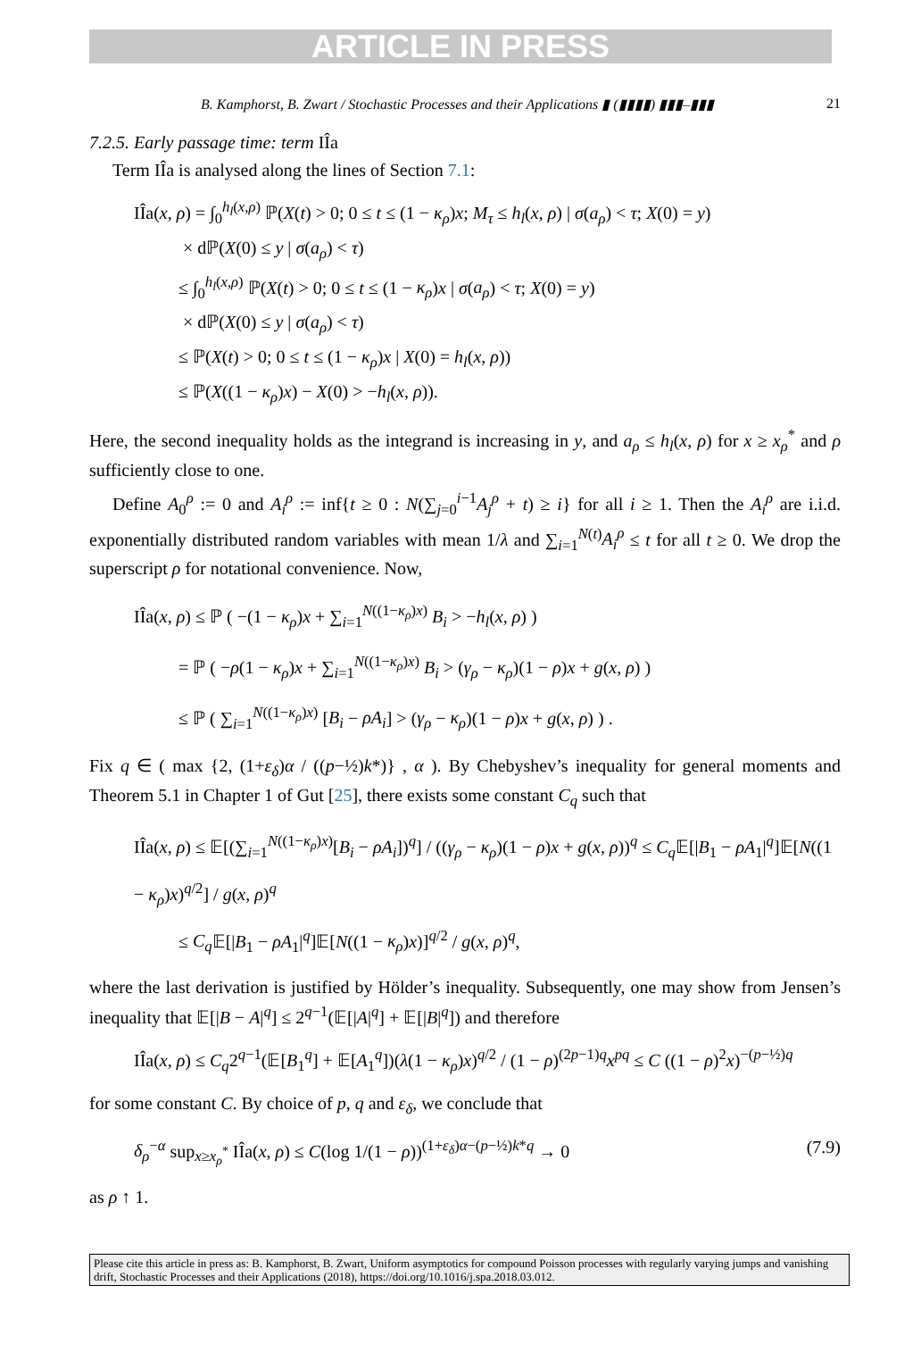ARTICLE IN PRESS
B. Kamphorst, B. Zwart / Stochastic Processes and their Applications ▮ (▮▮▮▮) ▮▮▮–▮▮▮ 21
7.2.5. Early passage time: term IÎa
Term IÎa is analysed along the lines of Section 7.1:
IÎa(x, ρ) = ∫<sub>0</sub><sup>h<sub>l</sub>(x,ρ)</sup> ℙ(X(t) > 0; 0 ≤ t ≤ (1 − κ<sub>ρ</sub>)x; M<sub>τ</sub> ≤ h<sub>l</sub>(x, ρ) | σ(a<sub>ρ</sub>) < τ; X(0) = y)
× dℙ(X(0) ≤ y | σ(a<sub>ρ</sub>) < τ)
≤ ∫<sub>0</sub><sup>h<sub>l</sub>(x,ρ)</sup> ℙ(X(t) > 0; 0 ≤ t ≤ (1 − κ<sub>ρ</sub>)x | σ(a<sub>ρ</sub>) < τ; X(0) = y)
× dℙ(X(0) ≤ y | σ(a<sub>ρ</sub>) < τ)
≤ ℙ(X(t) > 0; 0 ≤ t ≤ (1 − κ<sub>ρ</sub>)x | X(0) = h<sub>l</sub>(x, ρ))
≤ ℙ(X((1 − κ<sub>ρ</sub>)x) − X(0) > −h<sub>l</sub>(x, ρ)).
Here, the second inequality holds as the integrand is increasing in y, and a<sub>ρ</sub> ≤ h<sub>l</sub>(x, ρ) for x ≥ x<sub>ρ</sub><sup>*</sup> and ρ sufficiently close to one.
Define A<sub>0</sub><sup>ρ</sup> := 0 and A<sub>i</sub><sup>ρ</sup> := inf{t ≥ 0 : N(∑<sub>j=0</sub><sup>i−1</sup>A<sub>j</sub><sup>ρ</sup> + t) ≥ i} for all i ≥ 1. Then the A<sub>i</sub><sup>ρ</sup> are i.i.d. exponentially distributed random variables with mean 1/λ and ∑<sub>i=1</sub><sup>N(t)</sup>A<sub>i</sub><sup>ρ</sup> ≤ t for all t ≥ 0. We drop the superscript ρ for notational convenience. Now,
IÎa(x, ρ) ≤ ℙ ( −(1 − κ<sub>ρ</sub>)x + ∑<sub>i=1</sub><sup>N((1−κ<sub>ρ</sub>)x)</sup> B<sub>i</sub> > −h<sub>l</sub>(x, ρ) )
= ℙ ( −ρ(1 − κ<sub>ρ</sub>)x + ∑<sub>i=1</sub><sup>N((1−κ<sub>ρ</sub>)x)</sup> B<sub>i</sub> > (γ<sub>ρ</sub> − κ<sub>ρ</sub>)(1 − ρ)x + g(x, ρ) )
≤ ℙ ( ∑<sub>i=1</sub><sup>N((1−κ<sub>ρ</sub>)x)</sup> [B<sub>i</sub> − ρA<sub>i</sub>] > (γ<sub>ρ</sub> − κ<sub>ρ</sub>)(1 − ρ)x + g(x, ρ) ) .
Fix q ∈ ( max {2, (1+ε<sub>δ</sub>)α / ((p−½)k*)} , α ). By Chebyshev’s inequality for general moments and Theorem 5.1 in Chapter 1 of Gut [25], there exists some constant C<sub>q</sub> such that
IÎa(x, ρ) ≤ 𝔼[(∑<sub>i=1</sub><sup>N((1−κ<sub>ρ</sub>)x)</sup>[B<sub>i</sub> − ρA<sub>i</sub>])<sup>q</sup>] / ((γ<sub>ρ</sub> − κ<sub>ρ</sub>)(1 − ρ)x + g(x, ρ))<sup>q</sup> ≤ C<sub>q</sub> 𝔼[|B<sub>1</sub> − ρA<sub>1</sub>|<sup>q</sup>]𝔼[N((1 − κ<sub>ρ</sub>)x)<sup>q/2</sup>] / g(x, ρ)<sup>q</sup>
≤ C<sub>q</sub> 𝔼[|B<sub>1</sub> − ρA<sub>1</sub>|<sup>q</sup>]𝔼[N((1 − κ<sub>ρ</sub>)x)]<sup>q/2</sup> / g(x, ρ)<sup>q</sup>,
where the last derivation is justified by Hölder’s inequality. Subsequently, one may show from Jensen’s inequality that 𝔼[|B − A|<sup>q</sup>] ≤ 2<sup>q−1</sup>(𝔼[|A|<sup>q</sup>] + 𝔼[|B|<sup>q</sup>]) and therefore
IÎa(x, ρ) ≤ C<sub>q</sub>2<sup>q−1</sup>(𝔼[B<sub>1</sub><sup>q</sup>] + 𝔼[A<sub>1</sub><sup>q</sup>])(λ(1 − κ<sub>ρ</sub>)x)<sup>q/2</sup> / (1 − ρ)<sup>(2p−1)q</sup>x<sup>pq</sup> ≤ C ((1 − ρ)<sup>2</sup>x)<sup>−(p−½)q</sup>
for some constant C. By choice of p, q and ε<sub>δ</sub>, we conclude that
δ<sub>ρ</sub><sup>−α</sup> sup<sub>x≥x<sub>ρ</sub><sup>*</sup></sub> IÎa(x, ρ) ≤ C(log 1/(1 − ρ))<sup>(1+ε<sub>δ</sub>)α−(p−½)k*q</sup> → 0 (7.9)
as ρ ↑ 1.
Please cite this article in press as: B. Kamphorst, B. Zwart, Uniform asymptotics for compound Poisson processes with regularly varying jumps and vanishing drift, Stochastic Processes and their Applications (2018), https://doi.org/10.1016/j.spa.2018.03.012.